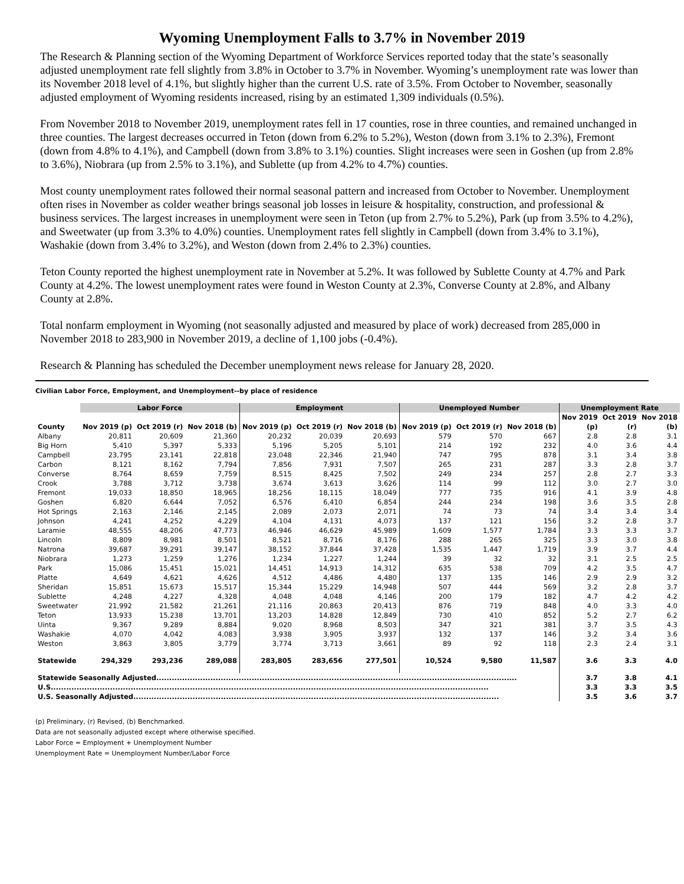Wyoming Unemployment Falls to 3.7% in November 2019
The Research & Planning section of the Wyoming Department of Workforce Services reported today that the state’s seasonally adjusted unemployment rate fell slightly from 3.8% in October to 3.7% in November. Wyoming’s unemployment rate was lower than its November 2018 level of 4.1%, but slightly higher than the current U.S. rate of 3.5%. From October to November, seasonally adjusted employment of Wyoming residents increased, rising by an estimated 1,309 individuals (0.5%).
From November 2018 to November 2019, unemployment rates fell in 17 counties, rose in three counties, and remained unchanged in three counties. The largest decreases occurred in Teton (down from 6.2% to 5.2%), Weston (down from 3.1% to 2.3%), Fremont (down from 4.8% to 4.1%), and Campbell (down from 3.8% to 3.1%) counties. Slight increases were seen in Goshen (up from 2.8% to 3.6%), Niobrara (up from 2.5% to 3.1%), and Sublette (up from 4.2% to 4.7%) counties.
Most county unemployment rates followed their normal seasonal pattern and increased from October to November. Unemployment often rises in November as colder weather brings seasonal job losses in leisure & hospitality, construction, and professional & business services. The largest increases in unemployment were seen in Teton (up from 2.7% to 5.2%), Park (up from 3.5% to 4.2%), and Sweetwater (up from 3.3% to 4.0%) counties. Unemployment rates fell slightly in Campbell (down from 3.4% to 3.1%), Washakie (down from 3.4% to 3.2%), and Weston (down from 2.4% to 2.3%) counties.
Teton County reported the highest unemployment rate in November at 5.2%. It was followed by Sublette County at 4.7% and Park County at 4.2%. The lowest unemployment rates were found in Weston County at 2.3%, Converse County at 2.8%, and Albany County at 2.8%.
Total nonfarm employment in Wyoming (not seasonally adjusted and measured by place of work) decreased from 285,000 in November 2018 to 283,900 in November 2019, a decline of 1,100 jobs (-0.4%).
Research & Planning has scheduled the December unemployment news release for January 28, 2020.
Civilian Labor Force, Employment, and Unemployment--by place of residence
| | Labor Force | | | Employment | | | Unemployed Number | | | Unemployment Rate | | |
| --- | --- | --- | --- | --- | --- | --- | --- | --- | --- | --- | --- | --- |
| | | | | | | | | | | Nov 2019 | Oct 2019 | Nov 2018 |
| County | Nov 2019 (p) | Oct 2019 (r) | Nov 2018 (b) | Nov 2019 (p) | Oct 2019 (r) | Nov 2018 (b) | Nov 2019 (p) | Oct 2019 (r) | Nov 2018 (b) | (p) | (r) | (b) |
| Albany | 20,811 | 20,609 | 21,360 | 20,232 | 20,039 | 20,693 | 579 | 570 | 667 | 2.8 | 2.8 | 3.1 |
| Big Horn | 5,410 | 5,397 | 5,333 | 5,196 | 5,205 | 5,101 | 214 | 192 | 232 | 4.0 | 3.6 | 4.4 |
| Campbell | 23,795 | 23,141 | 22,818 | 23,048 | 22,346 | 21,940 | 747 | 795 | 878 | 3.1 | 3.4 | 3.8 |
| Carbon | 8,121 | 8,162 | 7,794 | 7,856 | 7,931 | 7,507 | 265 | 231 | 287 | 3.3 | 2.8 | 3.7 |
| Converse | 8,764 | 8,659 | 7,759 | 8,515 | 8,425 | 7,502 | 249 | 234 | 257 | 2.8 | 2.7 | 3.3 |
| Crook | 3,788 | 3,712 | 3,738 | 3,674 | 3,613 | 3,626 | 114 | 99 | 112 | 3.0 | 2.7 | 3.0 |
| Fremont | 19,033 | 18,850 | 18,965 | 18,256 | 18,115 | 18,049 | 777 | 735 | 916 | 4.1 | 3.9 | 4.8 |
| Goshen | 6,820 | 6,644 | 7,052 | 6,576 | 6,410 | 6,854 | 244 | 234 | 198 | 3.6 | 3.5 | 2.8 |
| Hot Springs | 2,163 | 2,146 | 2,145 | 2,089 | 2,073 | 2,071 | 74 | 73 | 74 | 3.4 | 3.4 | 3.4 |
| Johnson | 4,241 | 4,252 | 4,229 | 4,104 | 4,131 | 4,073 | 137 | 121 | 156 | 3.2 | 2.8 | 3.7 |
| Laramie | 48,555 | 48,206 | 47,773 | 46,946 | 46,629 | 45,989 | 1,609 | 1,577 | 1,784 | 3.3 | 3.3 | 3.7 |
| Lincoln | 8,809 | 8,981 | 8,501 | 8,521 | 8,716 | 8,176 | 288 | 265 | 325 | 3.3 | 3.0 | 3.8 |
| Natrona | 39,687 | 39,291 | 39,147 | 38,152 | 37,844 | 37,428 | 1,535 | 1,447 | 1,719 | 3.9 | 3.7 | 4.4 |
| Niobrara | 1,273 | 1,259 | 1,276 | 1,234 | 1,227 | 1,244 | 39 | 32 | 32 | 3.1 | 2.5 | 2.5 |
| Park | 15,086 | 15,451 | 15,021 | 14,451 | 14,913 | 14,312 | 635 | 538 | 709 | 4.2 | 3.5 | 4.7 |
| Platte | 4,649 | 4,621 | 4,626 | 4,512 | 4,486 | 4,480 | 137 | 135 | 146 | 2.9 | 2.9 | 3.2 |
| Sheridan | 15,851 | 15,673 | 15,517 | 15,344 | 15,229 | 14,948 | 507 | 444 | 569 | 3.2 | 2.8 | 3.7 |
| Sublette | 4,248 | 4,227 | 4,328 | 4,048 | 4,048 | 4,146 | 200 | 179 | 182 | 4.7 | 4.2 | 4.2 |
| Sweetwater | 21,992 | 21,582 | 21,261 | 21,116 | 20,863 | 20,413 | 876 | 719 | 848 | 4.0 | 3.3 | 4.0 |
| Teton | 13,933 | 15,238 | 13,701 | 13,203 | 14,828 | 12,849 | 730 | 410 | 852 | 5.2 | 2.7 | 6.2 |
| Uinta | 9,367 | 9,289 | 8,884 | 9,020 | 8,968 | 8,503 | 347 | 321 | 381 | 3.7 | 3.5 | 4.3 |
| Washakie | 4,070 | 4,042 | 4,083 | 3,938 | 3,905 | 3,937 | 132 | 137 | 146 | 3.2 | 3.4 | 3.6 |
| Weston | 3,863 | 3,805 | 3,779 | 3,774 | 3,713 | 3,661 | 89 | 92 | 118 | 2.3 | 2.4 | 3.1 |
| Statewide | 294,329 | 293,236 | 289,088 | 283,805 | 283,656 | 277,501 | 10,524 | 9,580 | 11,587 | 3.6 | 3.3 | 4.0 |
| Statewide Seasonally Adjusted............................................................................................................................................ | | | | | | | | | | 3.7 | 3.8 | 4.1 |
| U.S.......................................................................................................................................................................... | | | | | | | | | | 3.3 | 3.3 | 3.5 |
| U.S. Seasonally Adjusted.............................................................................................................................................. | | | | | | | | | | 3.5 | 3.6 | 3.7 |
(p) Preliminary, (r) Revised, (b) Benchmarked.
Data are not seasonally adjusted except where otherwise specified.
Labor Force = Employment + Unemployment Number
Unemployment Rate = Unemployment Number/Labor Force